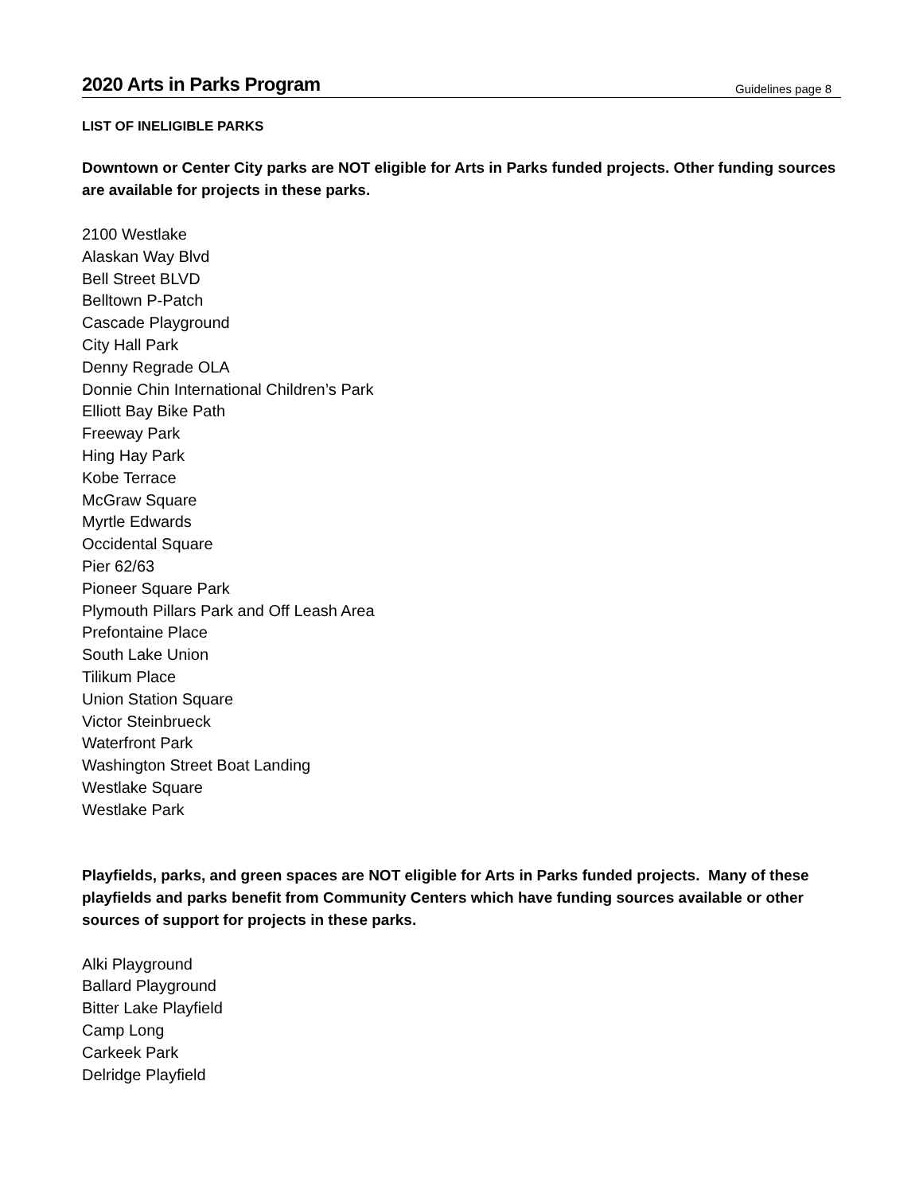2020 Arts in Parks Program
Guidelines page 8
LIST OF INELIGIBLE PARKS
Downtown or Center City parks are NOT eligible for Arts in Parks funded projects. Other funding sources are available for projects in these parks.
2100 Westlake
Alaskan Way Blvd
Bell Street BLVD
Belltown P-Patch
Cascade Playground
City Hall Park
Denny Regrade OLA
Donnie Chin International Children’s Park
Elliott Bay Bike Path
Freeway Park
Hing Hay Park
Kobe Terrace
McGraw Square
Myrtle Edwards
Occidental Square
Pier 62/63
Pioneer Square Park
Plymouth Pillars Park and Off Leash Area
Prefontaine Place
South Lake Union
Tilikum Place
Union Station Square
Victor Steinbrueck
Waterfront Park
Washington Street Boat Landing
Westlake Square
Westlake Park
Playfields, parks, and green spaces are NOT eligible for Arts in Parks funded projects. Many of these playfields and parks benefit from Community Centers which have funding sources available or other sources of support for projects in these parks.
Alki Playground
Ballard Playground
Bitter Lake Playfield
Camp Long
Carkeek Park
Delridge Playfield